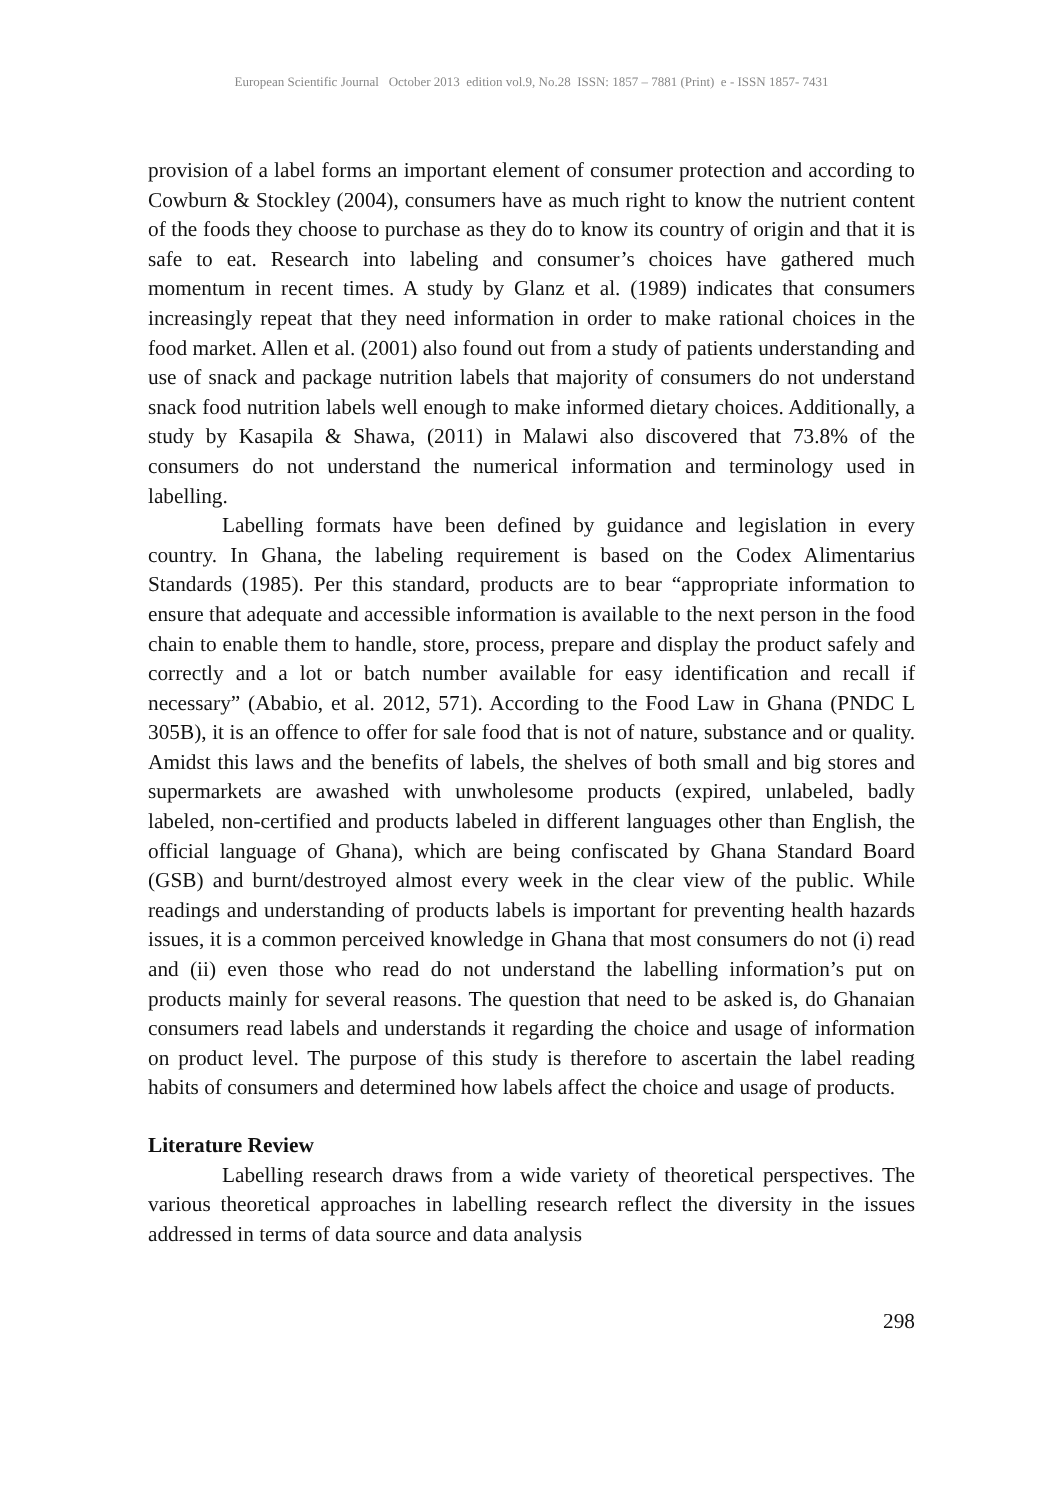European Scientific Journal October 2013 edition vol.9, No.28 ISSN: 1857 – 7881 (Print) e - ISSN 1857- 7431
provision of a label forms an important element of consumer protection and according to Cowburn & Stockley (2004), consumers have as much right to know the nutrient content of the foods they choose to purchase as they do to know its country of origin and that it is safe to eat. Research into labeling and consumer’s choices have gathered much momentum in recent times. A study by Glanz et al. (1989) indicates that consumers increasingly repeat that they need information in order to make rational choices in the food market. Allen et al. (2001) also found out from a study of patients understanding and use of snack and package nutrition labels that majority of consumers do not understand snack food nutrition labels well enough to make informed dietary choices. Additionally, a study by Kasapila & Shawa, (2011) in Malawi also discovered that 73.8% of the consumers do not understand the numerical information and terminology used in labelling.
Labelling formats have been defined by guidance and legislation in every country. In Ghana, the labeling requirement is based on the Codex Alimentarius Standards (1985). Per this standard, products are to bear “appropriate information to ensure that adequate and accessible information is available to the next person in the food chain to enable them to handle, store, process, prepare and display the product safely and correctly and a lot or batch number available for easy identification and recall if necessary” (Ababio, et al. 2012, 571). According to the Food Law in Ghana (PNDC L 305B), it is an offence to offer for sale food that is not of nature, substance and or quality. Amidst this laws and the benefits of labels, the shelves of both small and big stores and supermarkets are awashed with unwholesome products (expired, unlabeled, badly labeled, non-certified and products labeled in different languages other than English, the official language of Ghana), which are being confiscated by Ghana Standard Board (GSB) and burnt/destroyed almost every week in the clear view of the public. While readings and understanding of products labels is important for preventing health hazards issues, it is a common perceived knowledge in Ghana that most consumers do not (i) read and (ii) even those who read do not understand the labelling information’s put on products mainly for several reasons. The question that need to be asked is, do Ghanaian consumers read labels and understands it regarding the choice and usage of information on product level. The purpose of this study is therefore to ascertain the label reading habits of consumers and determined how labels affect the choice and usage of products.
Literature Review
Labelling research draws from a wide variety of theoretical perspectives. The various theoretical approaches in labelling research reflect the diversity in the issues addressed in terms of data source and data analysis
298